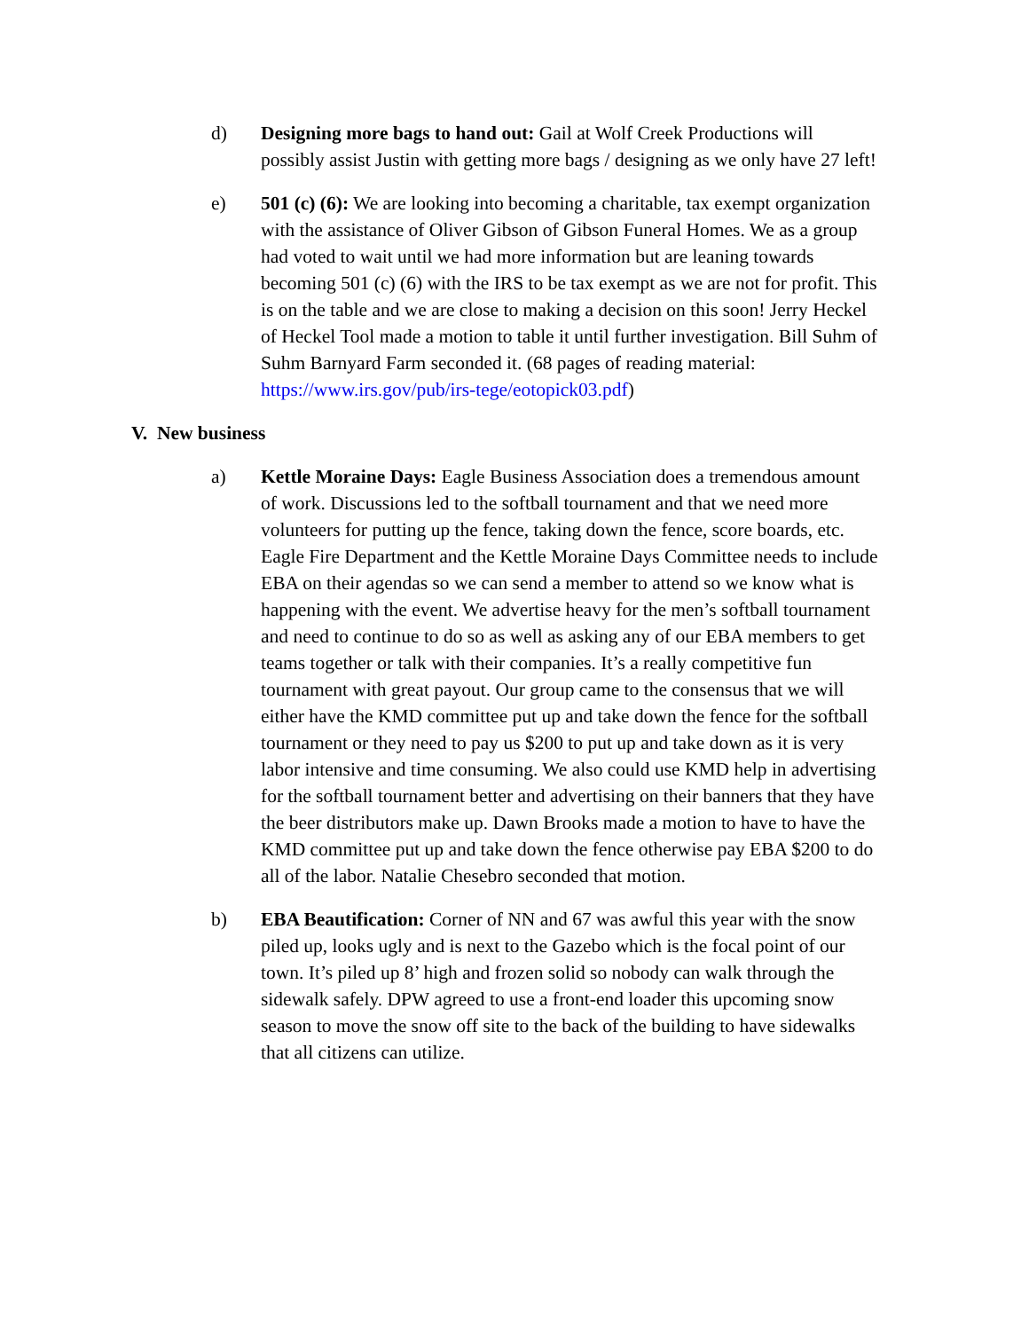d) Designing more bags to hand out: Gail at Wolf Creek Productions will possibly assist Justin with getting more bags / designing as we only have 27 left!
e) 501 (c) (6): We are looking into becoming a charitable, tax exempt organization with the assistance of Oliver Gibson of Gibson Funeral Homes. We as a group had voted to wait until we had more information but are leaning towards becoming 501 (c) (6) with the IRS to be tax exempt as we are not for profit. This is on the table and we are close to making a decision on this soon! Jerry Heckel of Heckel Tool made a motion to table it until further investigation. Bill Suhm of Suhm Barnyard Farm seconded it. (68 pages of reading material: https://www.irs.gov/pub/irs-tege/eotopick03.pdf)
V. New business
a) Kettle Moraine Days: Eagle Business Association does a tremendous amount of work. Discussions led to the softball tournament and that we need more volunteers for putting up the fence, taking down the fence, score boards, etc. Eagle Fire Department and the Kettle Moraine Days Committee needs to include EBA on their agendas so we can send a member to attend so we know what is happening with the event. We advertise heavy for the men’s softball tournament and need to continue to do so as well as asking any of our EBA members to get teams together or talk with their companies. It’s a really competitive fun tournament with great payout. Our group came to the consensus that we will either have the KMD committee put up and take down the fence for the softball tournament or they need to pay us $200 to put up and take down as it is very labor intensive and time consuming. We also could use KMD help in advertising for the softball tournament better and advertising on their banners that they have the beer distributors make up. Dawn Brooks made a motion to have to have the KMD committee put up and take down the fence otherwise pay EBA $200 to do all of the labor. Natalie Chesebro seconded that motion.
b) EBA Beautification: Corner of NN and 67 was awful this year with the snow piled up, looks ugly and is next to the Gazebo which is the focal point of our town. It’s piled up 8’ high and frozen solid so nobody can walk through the sidewalk safely. DPW agreed to use a front-end loader this upcoming snow season to move the snow off site to the back of the building to have sidewalks that all citizens can utilize.